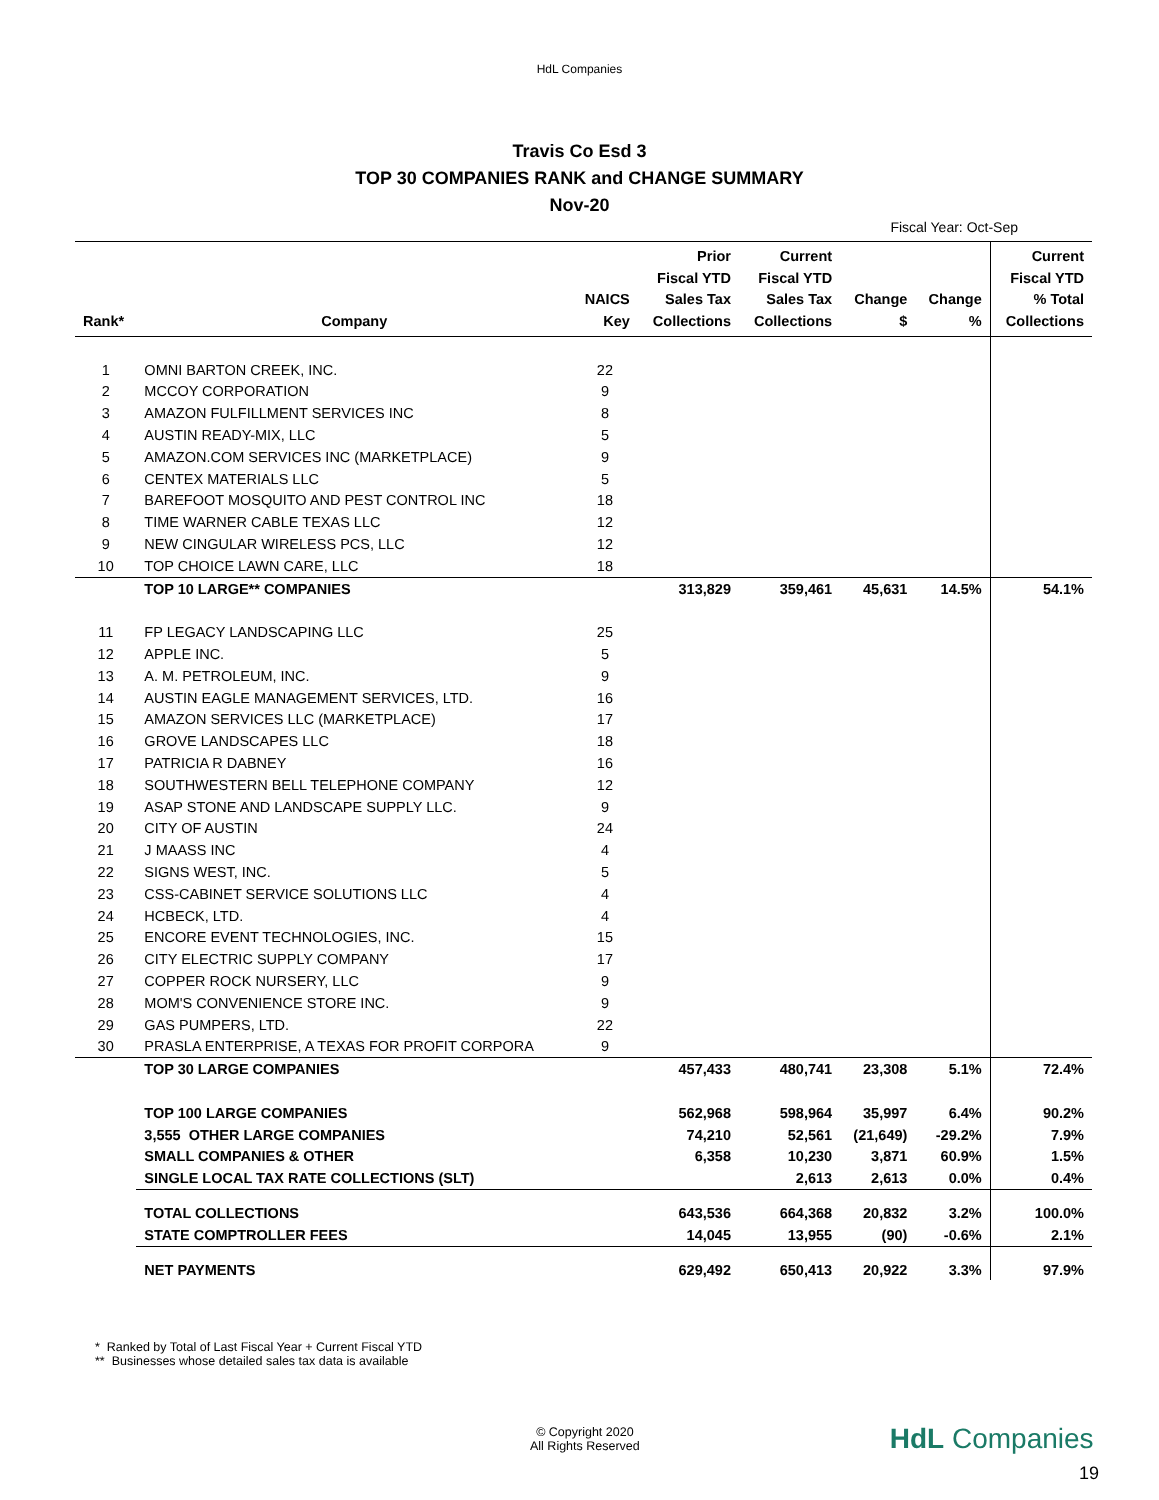HdL Companies
Travis Co Esd 3
TOP 30 COMPANIES RANK and CHANGE SUMMARY
Nov-20
Fiscal Year: Oct-Sep
| Rank* | Company | NAICS Key | Prior Fiscal YTD Sales Tax Collections | Current Fiscal YTD Sales Tax Collections | Change $ | Change % | Current Fiscal YTD % Total Collections |
| --- | --- | --- | --- | --- | --- | --- | --- |
| 1 | OMNI BARTON CREEK, INC. | 22 | | | | | |
| 2 | MCCOY CORPORATION | 9 | | | | | |
| 3 | AMAZON FULFILLMENT SERVICES INC | 8 | | | | | |
| 4 | AUSTIN READY-MIX, LLC | 5 | | | | | |
| 5 | AMAZON.COM SERVICES INC (MARKETPLACE) | 9 | | | | | |
| 6 | CENTEX MATERIALS LLC | 5 | | | | | |
| 7 | BAREFOOT MOSQUITO AND PEST CONTROL INC | 18 | | | | | |
| 8 | TIME WARNER CABLE TEXAS LLC | 12 | | | | | |
| 9 | NEW CINGULAR WIRELESS PCS, LLC | 12 | | | | | |
| 10 | TOP CHOICE LAWN CARE, LLC | 18 | | | | | |
| | TOP 10 LARGE** COMPANIES | | 313,829 | 359,461 | 45,631 | 14.5% | 54.1% |
| 11 | FP LEGACY LANDSCAPING LLC | 25 | | | | | |
| 12 | APPLE INC. | 5 | | | | | |
| 13 | A. M. PETROLEUM, INC. | 9 | | | | | |
| 14 | AUSTIN EAGLE MANAGEMENT SERVICES, LTD. | 16 | | | | | |
| 15 | AMAZON SERVICES LLC (MARKETPLACE) | 17 | | | | | |
| 16 | GROVE LANDSCAPES LLC | 18 | | | | | |
| 17 | PATRICIA R DABNEY | 16 | | | | | |
| 18 | SOUTHWESTERN BELL TELEPHONE COMPANY | 12 | | | | | |
| 19 | ASAP STONE AND LANDSCAPE SUPPLY LLC. | 9 | | | | | |
| 20 | CITY OF AUSTIN | 24 | | | | | |
| 21 | J MAASS INC | 4 | | | | | |
| 22 | SIGNS WEST, INC. | 5 | | | | | |
| 23 | CSS-CABINET SERVICE SOLUTIONS LLC | 4 | | | | | |
| 24 | HCBECK, LTD. | 4 | | | | | |
| 25 | ENCORE EVENT TECHNOLOGIES, INC. | 15 | | | | | |
| 26 | CITY ELECTRIC SUPPLY COMPANY | 17 | | | | | |
| 27 | COPPER ROCK NURSERY, LLC | 9 | | | | | |
| 28 | MOM'S CONVENIENCE STORE INC. | 9 | | | | | |
| 29 | GAS PUMPERS, LTD. | 22 | | | | | |
| 30 | PRASLA ENTERPRISE, A TEXAS FOR PROFIT CORPORA | 9 | | | | | |
| | TOP 30 LARGE COMPANIES | | 457,433 | 480,741 | 23,308 | 5.1% | 72.4% |
| | TOP 100 LARGE COMPANIES | | 562,968 | 598,964 | 35,997 | 6.4% | 90.2% |
| | 3,555 OTHER LARGE COMPANIES | | 74,210 | 52,561 | (21,649) | -29.2% | 7.9% |
| | SMALL COMPANIES & OTHER | | 6,358 | 10,230 | 3,871 | 60.9% | 1.5% |
| | SINGLE LOCAL TAX RATE COLLECTIONS (SLT) | | | 2,613 | 2,613 | 0.0% | 0.4% |
| | TOTAL COLLECTIONS | | 643,536 | 664,368 | 20,832 | 3.2% | 100.0% |
| | STATE COMPTROLLER FEES | | 14,045 | 13,955 | (90) | -0.6% | 2.1% |
| | NET PAYMENTS | | 629,492 | 650,413 | 20,922 | 3.3% | 97.9% |
* Ranked by Total of Last Fiscal Year + Current Fiscal YTD
** Businesses whose detailed sales tax data is available
© Copyright 2020
All Rights Reserved
HdL Companies
19